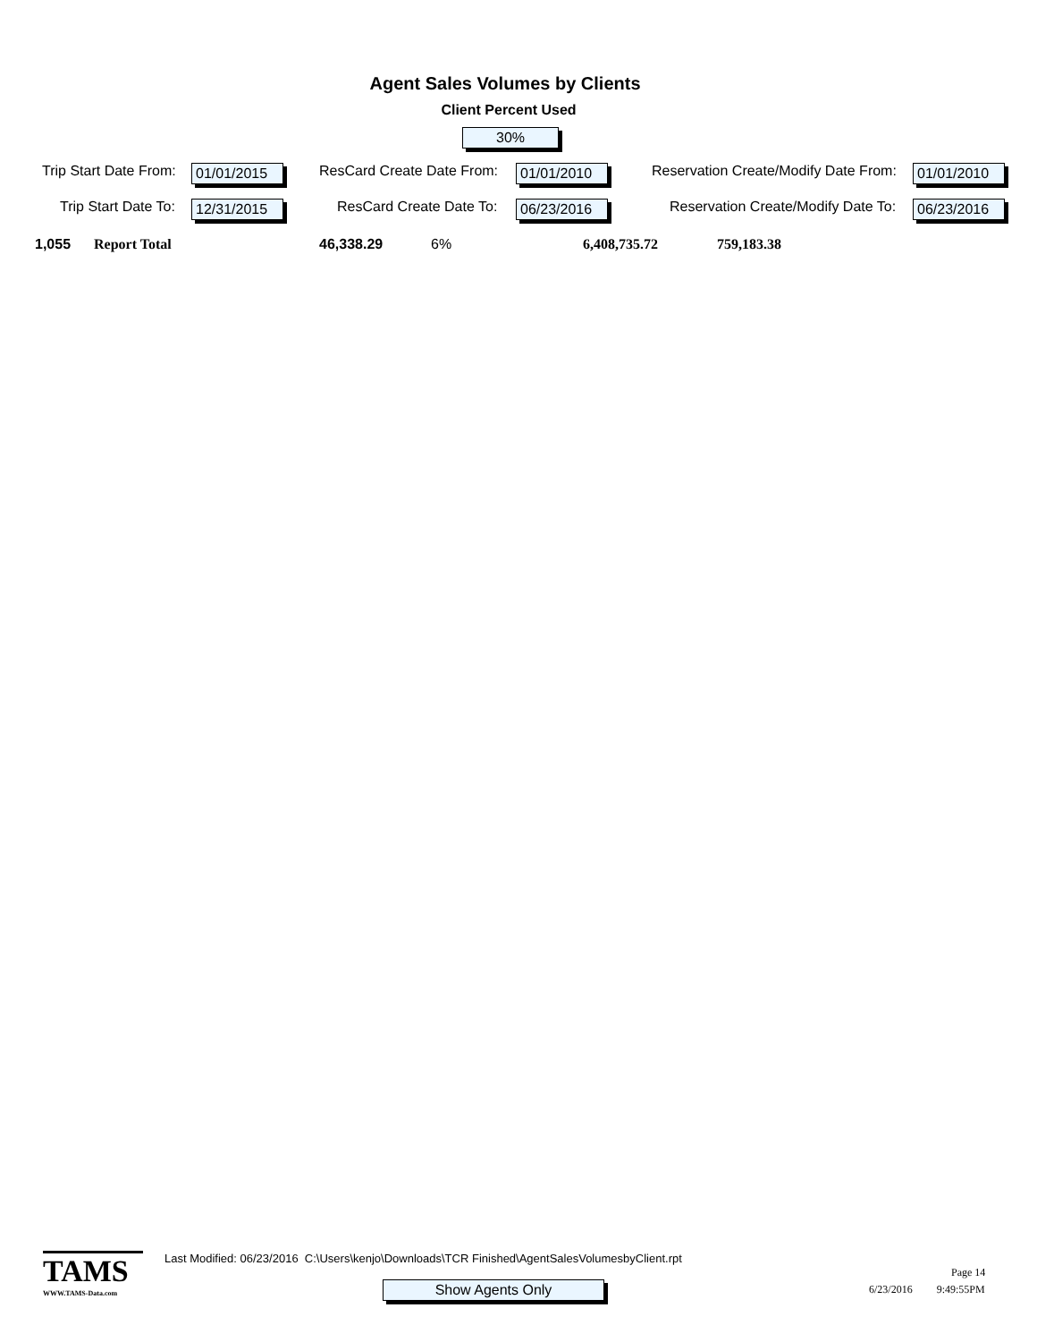Agent Sales Volumes by Clients
Client Percent Used
30%
Trip Start Date From: 01/01/2015 ResCard Create Date From: 01/01/2010 Reservation Create/Modify Date From: 01/01/2010
Trip Start Date To: 12/31/2015 ResCard Create Date To: 06/23/2016 Reservation Create/Modify Date To: 06/23/2016
1,055 Report Total 46,338.29 6% 6,408,735.72 759,183.38
TAMS
WWW.TAMS-Data.com
Last Modified: 06/23/2016 C:\Users\kenjo\Downloads\TCR Finished\AgentSalesVolumesbyClient.rpt
Show Agents Only
Page 14
6/23/2016 9:49:55PM